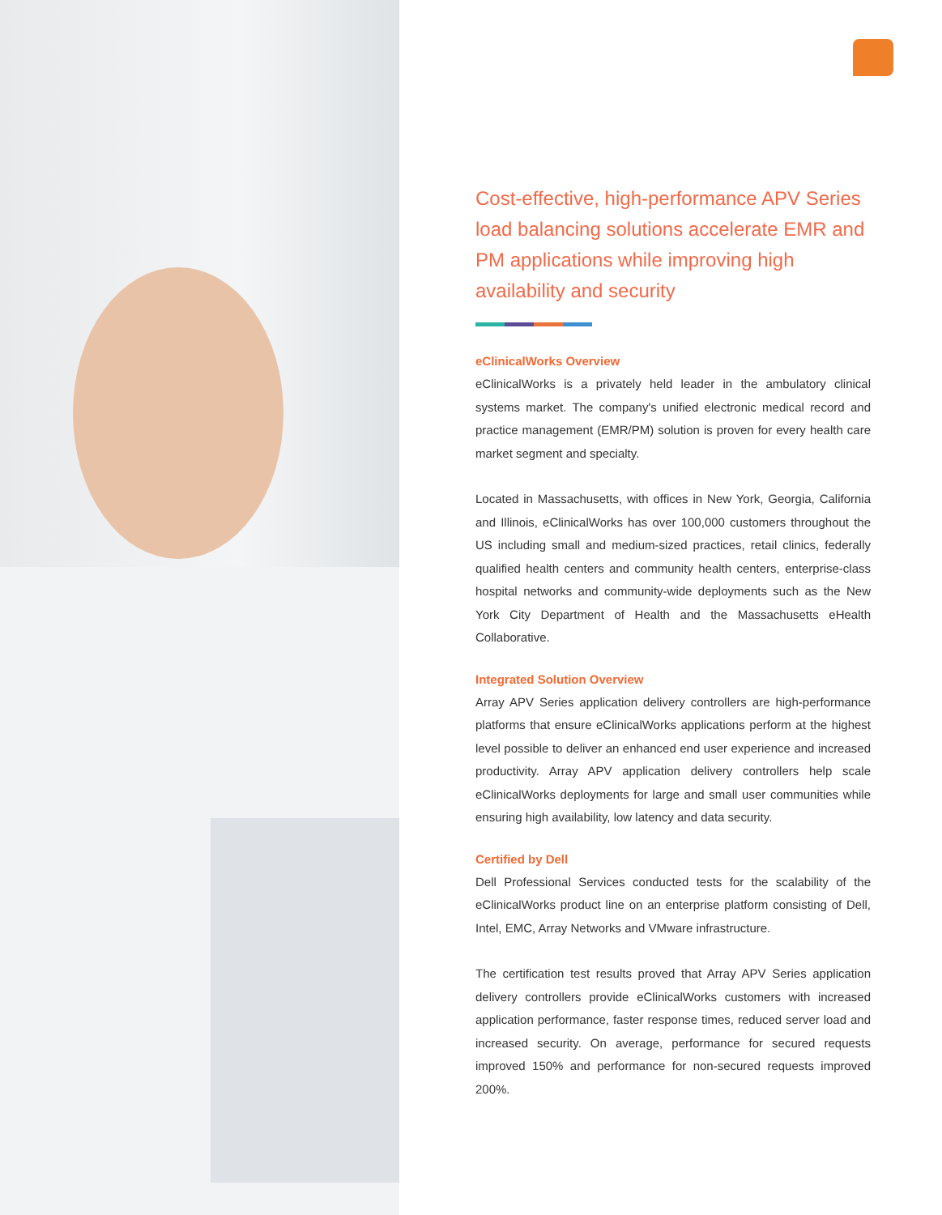Cost-effective, high-performance APV Series load balancing solutions accelerate EMR and PM applications while improving high availability and security
eClinicalWorks Overview
eClinicalWorks is a privately held leader in the ambulatory clinical systems market. The company's unified electronic medical record and practice management (EMR/PM) solution is proven for every health care market segment and specialty.
Located in Massachusetts, with offices in New York, Georgia, California and Illinois, eClinicalWorks has over 100,000 customers throughout the US including small and medium-sized practices, retail clinics, federally qualified health centers and community health centers, enterprise-class hospital networks and community-wide deployments such as the New York City Department of Health and the Massachusetts eHealth Collaborative.
Integrated Solution Overview
Array APV Series application delivery controllers are high-performance platforms that ensure eClinicalWorks applications perform at the highest level possible to deliver an enhanced end user experience and increased productivity. Array APV application delivery controllers help scale eClinicalWorks deployments for large and small user communities while ensuring high availability, low latency and data security.
Certified by Dell
Dell Professional Services conducted tests for the scalability of the eClinicalWorks product line on an enterprise platform consisting of Dell, Intel, EMC, Array Networks and VMware infrastructure.
The certification test results proved that Array APV Series application delivery controllers provide eClinicalWorks customers with increased application performance, faster response times, reduced server load and increased security. On average, performance for secured requests improved 150% and performance for non-secured requests improved 200%.